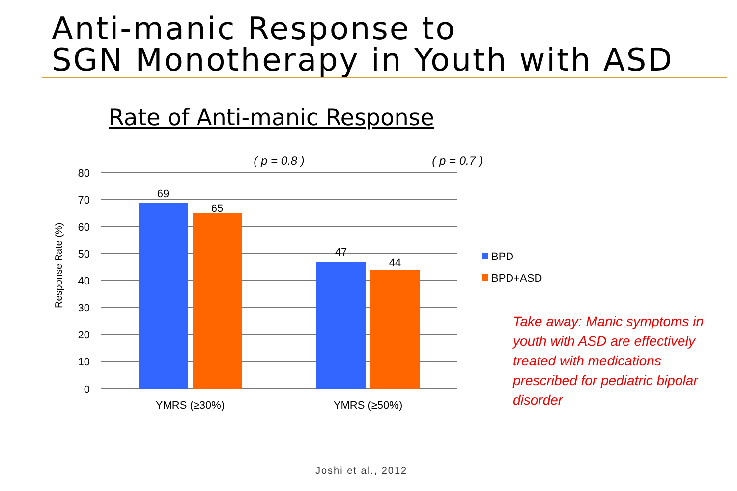Anti-manic Response to
SGN Monotherapy in Youth with ASD
Rate of Anti-manic Response
80
70
60
50
40
30
20
10
0
69
65
47
44
YMRS (≥30%)
YMRS (≥50%)
( p = 0.8 )
( p = 0.7 )
Response Rate (%)
BPD
BPD+ASD
Take away: Manic symptoms in youth with ASD are effectively treated with medications prescribed for pediatric bipolar disorder
Joshi et al., 2012